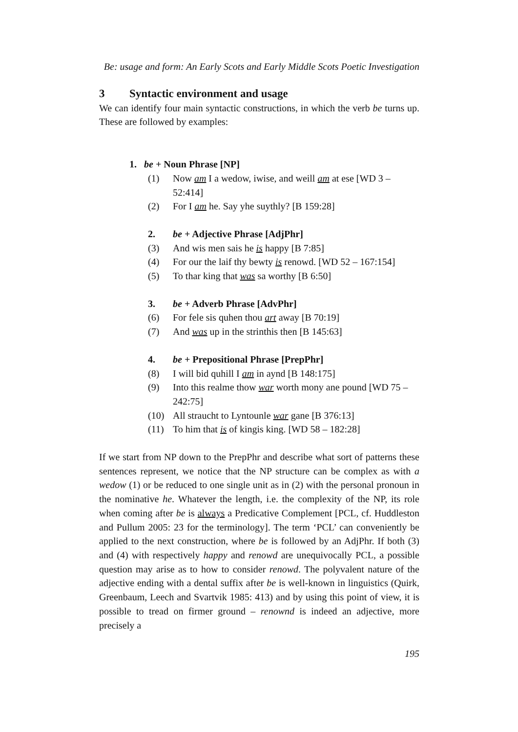Be: usage and form: An Early Scots and Early Middle Scots Poetic Investigation
3 Syntactic environment and usage
We can identify four main syntactic constructions, in which the verb be turns up. These are followed by examples:
1. be + Noun Phrase [NP]
(1) Now am I a wedow, iwise, and weill am at ese [WD 3 – 52:414]
(2) For I am he. Say yhe suythly? [B 159:28]
2. be + Adjective Phrase [AdjPhr]
(3) And wis men sais he is happy [B 7:85]
(4) For our the laif thy bewty is renowd. [WD 52 – 167:154]
(5) To thar king that was sa worthy [B 6:50]
3. be + Adverb Phrase [AdvPhr]
(6) For fele sis quhen thou art away [B 70:19]
(7) And was up in the strinthis then [B 145:63]
4. be + Prepositional Phrase [PrepPhr]
(8) I will bid quhill I am in aynd [B 148:175]
(9) Into this realme thow war worth mony ane pound [WD 75 – 242:75]
(10) All straucht to Lyntounle war gane [B 376:13]
(11) To him that is of kingis king. [WD 58 – 182:28]
If we start from NP down to the PrepPhr and describe what sort of patterns these sentences represent, we notice that the NP structure can be complex as with a wedow (1) or be reduced to one single unit as in (2) with the personal pronoun in the nominative he. Whatever the length, i.e. the complexity of the NP, its role when coming after be is always a Predicative Complement [PCL, cf. Huddleston and Pullum 2005: 23 for the terminology]. The term ‘PCL’ can conveniently be applied to the next construction, where be is followed by an AdjPhr. If both (3) and (4) with respectively happy and renowd are unequivocally PCL, a possible question may arise as to how to consider renowd. The polyvalent nature of the adjective ending with a dental suffix after be is well-known in linguistics (Quirk, Greenbaum, Leech and Svartvik 1985: 413) and by using this point of view, it is possible to tread on firmer ground – renownd is indeed an adjective, more precisely a
195